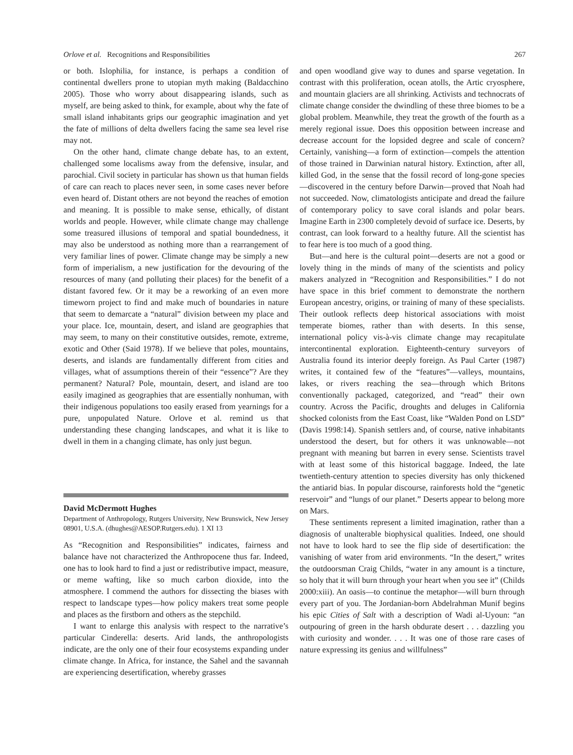Orlove et al. Recognitions and Responsibilities 267
or both. Islophilia, for instance, is perhaps a condition of continental dwellers prone to utopian myth making (Baldacchino 2005). Those who worry about disappearing islands, such as myself, are being asked to think, for example, about why the fate of small island inhabitants grips our geographic imagination and yet the fate of millions of delta dwellers facing the same sea level rise may not.
On the other hand, climate change debate has, to an extent, challenged some localisms away from the defensive, insular, and parochial. Civil society in particular has shown us that human fields of care can reach to places never seen, in some cases never before even heard of. Distant others are not beyond the reaches of emotion and meaning. It is possible to make sense, ethically, of distant worlds and people. However, while climate change may challenge some treasured illusions of temporal and spatial boundedness, it may also be understood as nothing more than a rearrangement of very familiar lines of power. Climate change may be simply a new form of imperialism, a new justification for the devouring of the resources of many (and polluting their places) for the benefit of a distant favored few. Or it may be a reworking of an even more timeworn project to find and make much of boundaries in nature that seem to demarcate a “natural” division between my place and your place. Ice, mountain, desert, and island are geographies that may seem, to many on their constitutive outsides, remote, extreme, exotic and Other (Said 1978). If we believe that poles, mountains, deserts, and islands are fundamentally different from cities and villages, what of assumptions therein of their “essence”? Are they permanent? Natural? Pole, mountain, desert, and island are too easily imagined as geographies that are essentially nonhuman, with their indigenous populations too easily erased from yearnings for a pure, unpopulated Nature. Orlove et al. remind us that understanding these changing landscapes, and what it is like to dwell in them in a changing climate, has only just begun.
David McDermott Hughes
Department of Anthropology, Rutgers University, New Brunswick, New Jersey 08901, U.S.A. (dhughes@AESOP.Rutgers.edu). 1 XI 13
As “Recognition and Responsibilities” indicates, fairness and balance have not characterized the Anthropocene thus far. Indeed, one has to look hard to find a just or redistributive impact, measure, or meme wafting, like so much carbon dioxide, into the atmosphere. I commend the authors for dissecting the biases with respect to landscape types—how policy makers treat some people and places as the firstborn and others as the stepchild.
I want to enlarge this analysis with respect to the narrative’s particular Cinderella: deserts. Arid lands, the anthropologists indicate, are the only one of their four ecosystems expanding under climate change. In Africa, for instance, the Sahel and the savannah are experiencing desertification, whereby grasses
and open woodland give way to dunes and sparse vegetation. In contrast with this proliferation, ocean atolls, the Artic cryosphere, and mountain glaciers are all shrinking. Activists and technocrats of climate change consider the dwindling of these three biomes to be a global problem. Meanwhile, they treat the growth of the fourth as a merely regional issue. Does this opposition between increase and decrease account for the lopsided degree and scale of concern? Certainly, vanishing—a form of extinction—compels the attention of those trained in Darwinian natural history. Extinction, after all, killed God, in the sense that the fossil record of long-gone species—discovered in the century before Darwin—proved that Noah had not succeeded. Now, climatologists anticipate and dread the failure of contemporary policy to save coral islands and polar bears. Imagine Earth in 2300 completely devoid of surface ice. Deserts, by contrast, can look forward to a healthy future. All the scientist has to fear here is too much of a good thing.
But—and here is the cultural point—deserts are not a good or lovely thing in the minds of many of the scientists and policy makers analyzed in “Recognition and Responsibilities.” I do not have space in this brief comment to demonstrate the northern European ancestry, origins, or training of many of these specialists. Their outlook reflects deep historical associations with moist temperate biomes, rather than with deserts. In this sense, international policy vis-à-vis climate change may recapitulate intercontinental exploration. Eighteenth-century surveyors of Australia found its interior deeply foreign. As Paul Carter (1987) writes, it contained few of the “features”—valleys, mountains, lakes, or rivers reaching the sea—through which Britons conventionally packaged, categorized, and “read” their own country. Across the Pacific, droughts and deluges in California shocked colonists from the East Coast, like “Walden Pond on LSD” (Davis 1998:14). Spanish settlers and, of course, native inhabitants understood the desert, but for others it was unknowable—not pregnant with meaning but barren in every sense. Scientists travel with at least some of this historical baggage. Indeed, the late twentieth-century attention to species diversity has only thickened the antiarid bias. In popular discourse, rainforests hold the “genetic reservoir” and “lungs of our planet.” Deserts appear to belong more on Mars.
These sentiments represent a limited imagination, rather than a diagnosis of unalterable biophysical qualities. Indeed, one should not have to look hard to see the flip side of desertification: the vanishing of water from arid environments. “In the desert,” writes the outdoorsman Craig Childs, “water in any amount is a tincture, so holy that it will burn through your heart when you see it” (Childs 2000:xiii). An oasis—to continue the metaphor—will burn through every part of you. The Jordanian-born Abdelrahman Munif begins his epic Cities of Salt with a description of Wadi al-Uyoun: “an outpouring of green in the harsh obdurate desert . . . dazzling you with curiosity and wonder. . . . It was one of those rare cases of nature expressing its genius and willfulness”